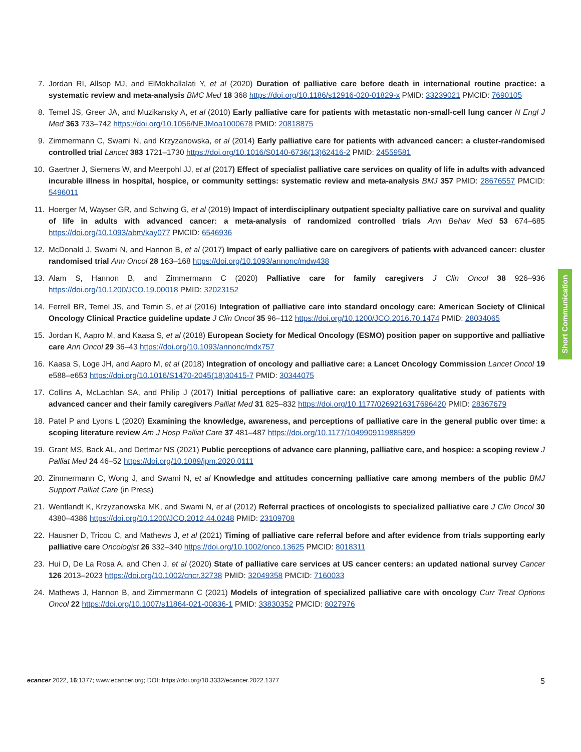7. Jordan RI, Allsop MJ, and ElMokhallalati Y, et al (2020) Duration of palliative care before death in international routine practice: a systematic review and meta-analysis BMC Med 18 368 https://doi.org/10.1186/s12916-020-01829-x PMID: 33239021 PMCID: 7690105
8. Temel JS, Greer JA, and Muzikansky A, et al (2010) Early palliative care for patients with metastatic non-small-cell lung cancer N Engl J Med 363 733–742 https://doi.org/10.1056/NEJMoa1000678 PMID: 20818875
9. Zimmermann C, Swami N, and Krzyzanowska, et al (2014) Early palliative care for patients with advanced cancer: a cluster-randomised controlled trial Lancet 383 1721–1730 https://doi.org/10.1016/S0140-6736(13)62416-2 PMID: 24559581
10. Gaertner J, Siemens W, and Meerpohl JJ, et al (2017) Effect of specialist palliative care services on quality of life in adults with advanced incurable illness in hospital, hospice, or community settings: systematic review and meta-analysis BMJ 357 PMID: 28676557 PMCID: 5496011
11. Hoerger M, Wayser GR, and Schwing G, et al (2019) Impact of interdisciplinary outpatient specialty palliative care on survival and quality of life in adults with advanced cancer: a meta-analysis of randomized controlled trials Ann Behav Med 53 674–685 https://doi.org/10.1093/abm/kay077 PMCID: 6546936
12. McDonald J, Swami N, and Hannon B, et al (2017) Impact of early palliative care on caregivers of patients with advanced cancer: cluster randomised trial Ann Oncol 28 163–168 https://doi.org/10.1093/annonc/mdw438
13. Alam S, Hannon B, and Zimmermann C (2020) Palliative care for family caregivers J Clin Oncol 38 926–936 https://doi.org/10.1200/JCO.19.00018 PMID: 32023152
14. Ferrell BR, Temel JS, and Temin S, et al (2016) Integration of palliative care into standard oncology care: American Society of Clinical Oncology Clinical Practice guideline update J Clin Oncol 35 96–112 https://doi.org/10.1200/JCO.2016.70.1474 PMID: 28034065
15. Jordan K, Aapro M, and Kaasa S, et al (2018) European Society for Medical Oncology (ESMO) position paper on supportive and palliative care Ann Oncol 29 36–43 https://doi.org/10.1093/annonc/mdx757
16. Kaasa S, Loge JH, and Aapro M, et al (2018) Integration of oncology and palliative care: a Lancet Oncology Commission Lancet Oncol 19 e588–e653 https://doi.org/10.1016/S1470-2045(18)30415-7 PMID: 30344075
17. Collins A, McLachlan SA, and Philip J (2017) Initial perceptions of palliative care: an exploratory qualitative study of patients with advanced cancer and their family caregivers Palliat Med 31 825–832 https://doi.org/10.1177/0269216317696420 PMID: 28367679
18. Patel P and Lyons L (2020) Examining the knowledge, awareness, and perceptions of palliative care in the general public over time: a scoping literature review Am J Hosp Palliat Care 37 481–487 https://doi.org/10.1177/1049909119885899
19. Grant MS, Back AL, and Dettmar NS (2021) Public perceptions of advance care planning, palliative care, and hospice: a scoping review J Palliat Med 24 46–52 https://doi.org/10.1089/jpm.2020.0111
20. Zimmermann C, Wong J, and Swami N, et al Knowledge and attitudes concerning palliative care among members of the public BMJ Support Palliat Care (in Press)
21. Wentlandt K, Krzyzanowska MK, and Swami N, et al (2012) Referral practices of oncologists to specialized palliative care J Clin Oncol 30 4380–4386 https://doi.org/10.1200/JCO.2012.44.0248 PMID: 23109708
22. Hausner D, Tricou C, and Mathews J, et al (2021) Timing of palliative care referral before and after evidence from trials supporting early palliative care Oncologist 26 332–340 https://doi.org/10.1002/onco.13625 PMCID: 8018311
23. Hui D, De La Rosa A, and Chen J, et al (2020) State of palliative care services at US cancer centers: an updated national survey Cancer 126 2013–2023 https://doi.org/10.1002/cncr.32738 PMID: 32049358 PMCID: 7160033
24. Mathews J, Hannon B, and Zimmermann C (2021) Models of integration of specialized palliative care with oncology Curr Treat Options Oncol 22 https://doi.org/10.1007/s11864-021-00836-1 PMID: 33830352 PMCID: 8027976
Short Communication
ecancer 2022, 16:1377; www.ecancer.org; DOI: https://doi.org/10.3332/ecancer.2022.1377 5